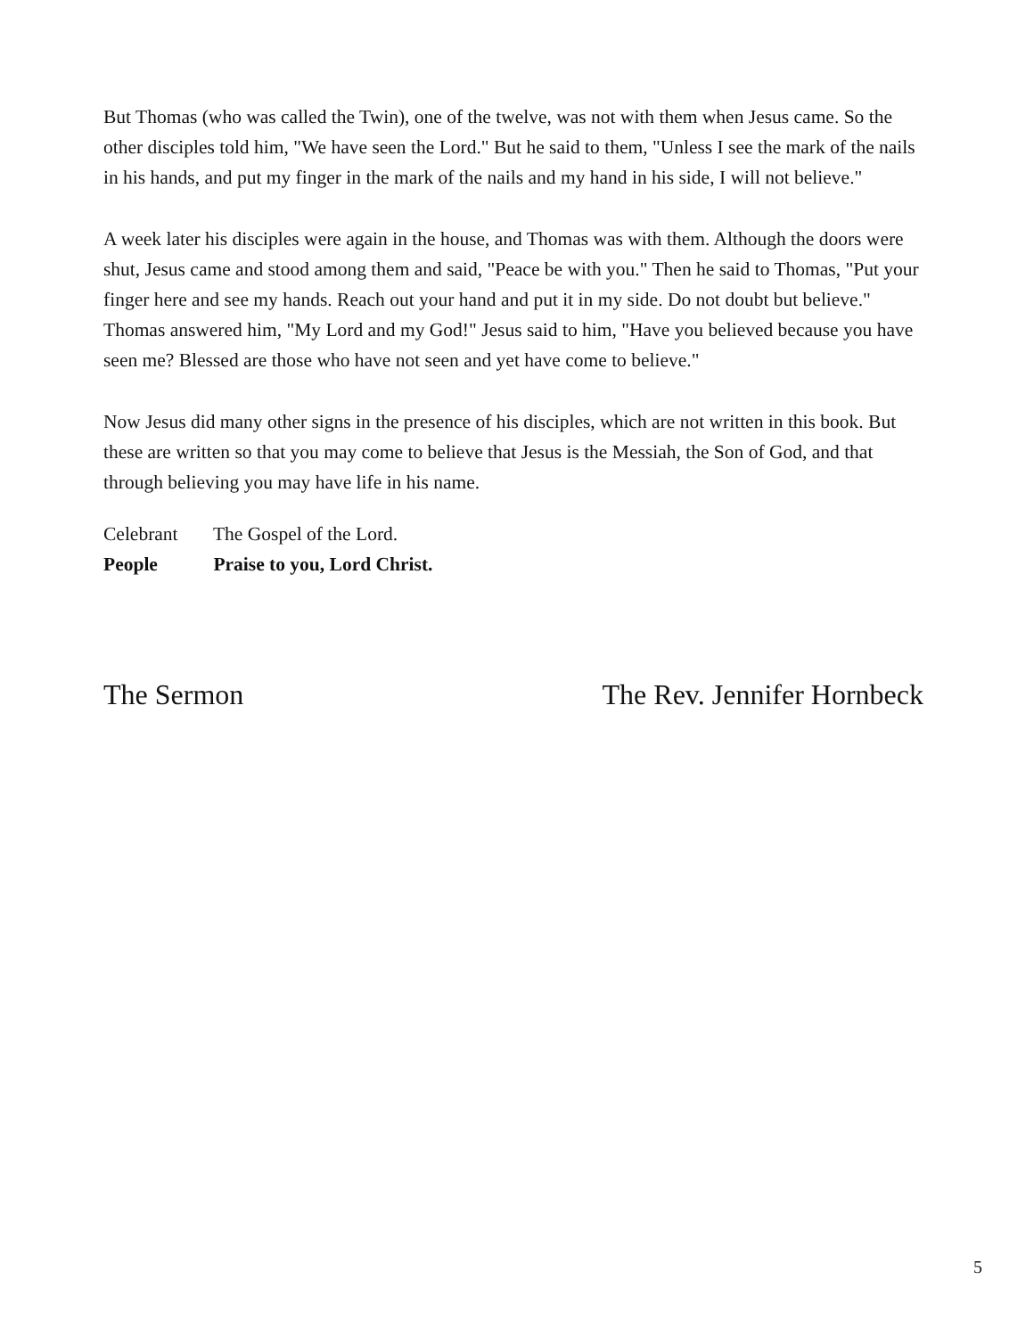But Thomas (who was called the Twin), one of the twelve, was not with them when Jesus came. So the other disciples told him, "We have seen the Lord." But he said to them, "Unless I see the mark of the nails in his hands, and put my finger in the mark of the nails and my hand in his side, I will not believe."
A week later his disciples were again in the house, and Thomas was with them. Although the doors were shut, Jesus came and stood among them and said, "Peace be with you." Then he said to Thomas, "Put your finger here and see my hands. Reach out your hand and put it in my side. Do not doubt but believe." Thomas answered him, "My Lord and my God!" Jesus said to him, "Have you believed because you have seen me? Blessed are those who have not seen and yet have come to believe."
Now Jesus did many other signs in the presence of his disciples, which are not written in this book. But these are written so that you may come to believe that Jesus is the Messiah, the Son of God, and that through believing you may have life in his name.
Celebrant The Gospel of the Lord.
People Praise to you, Lord Christ.
The Sermon The Rev. Jennifer Hornbeck
5